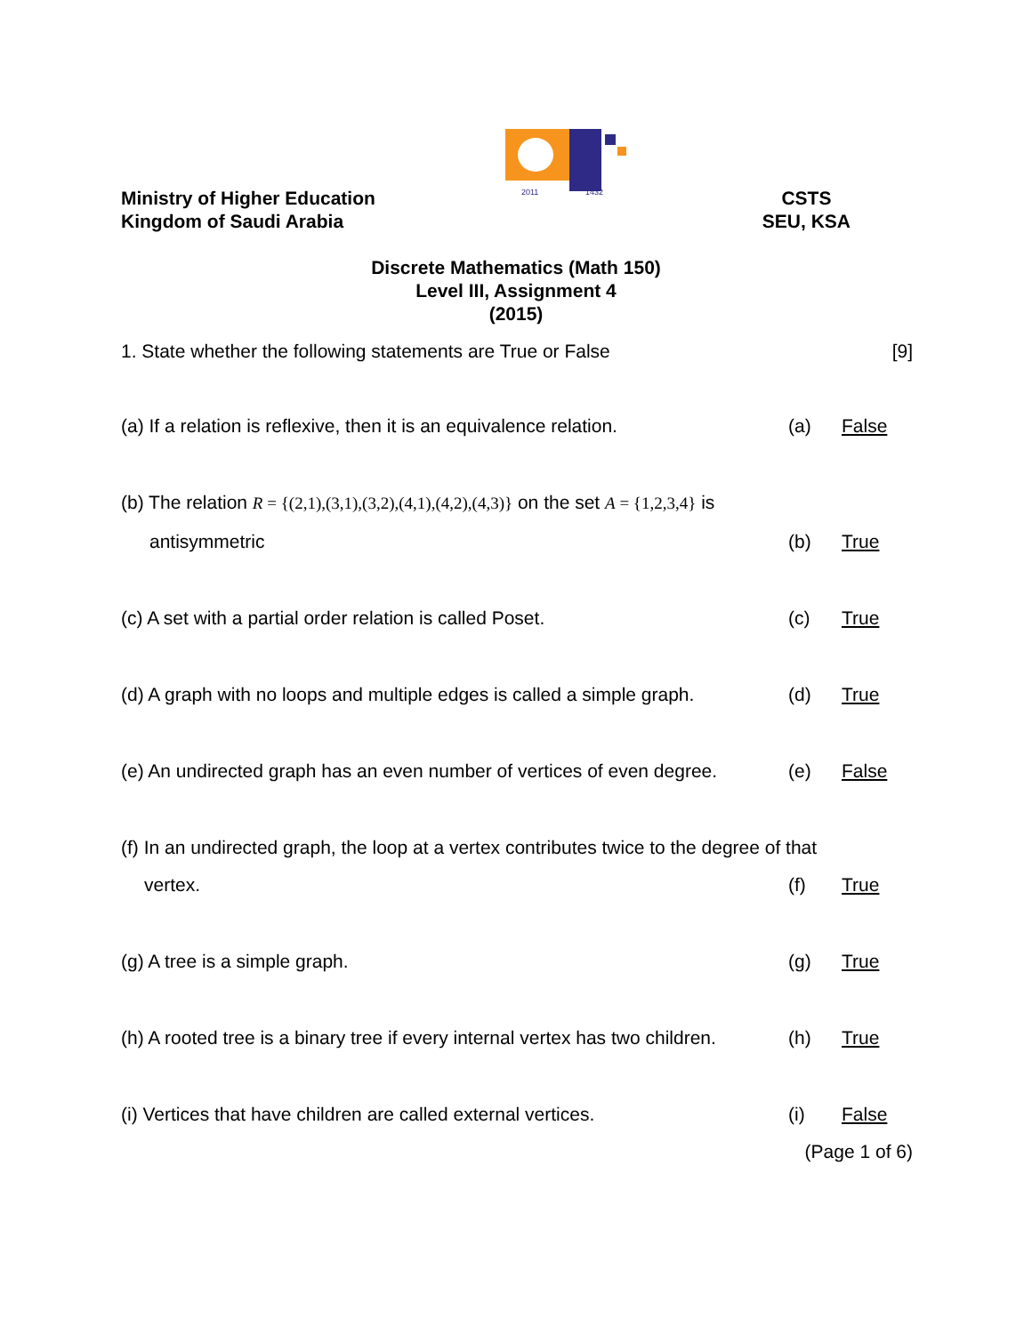2011 1432
Ministry of Higher Education
Kingdom of Saudi Arabia
CSTS
SEU, KSA
Discrete Mathematics (Math 150)
Level III, Assignment 4
(2015)
1. State whether the following statements are True or False [9]
(a) If a relation is reflexive, then it is an equivalence relation. (a) False
(b) The relation R = {(2,1),(3,1),(3,2),(4,1),(4,2),(4,3)} on the set A = {1,2,3,4} is
antisymmetric (b) True
(c) A set with a partial order relation is called Poset. (c) True
(d) A graph with no loops and multiple edges is called a simple graph. (d) True
(e) An undirected graph has an even number of vertices of even degree. (e) False
(f) In an undirected graph, the loop at a vertex contributes twice to the degree of that
vertex. (f) True
(g) A tree is a simple graph. (g) True
(h) A rooted tree is a binary tree if every internal vertex has two children. (h) True
(i) Vertices that have children are called external vertices. (i) False
(Page 1 of 6)